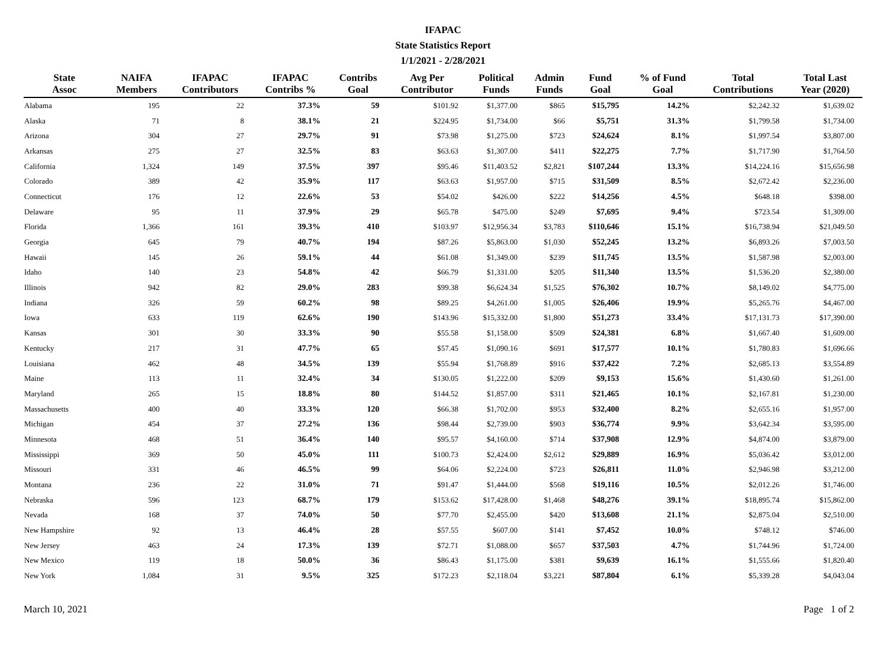IFAPAC
State Statistics Report
1/1/2021 - 2/28/2021
| State Assoc | NAIFA Members | IFAPAC Contributors | IFAPAC Contribs % | Contribs Goal | Avg Per Contributor | Political Funds | Admin Funds | Fund Goal | % of Fund Goal | Total Contributions | Total Last Year (2020) |
| --- | --- | --- | --- | --- | --- | --- | --- | --- | --- | --- | --- |
| Alabama | 195 | 22 | 37.3% | 59 | $101.92 | $1,377.00 | $865 | $15,795 | 14.2% | $2,242.32 | $1,639.02 |
| Alaska | 71 | 8 | 38.1% | 21 | $224.95 | $1,734.00 | $66 | $5,751 | 31.3% | $1,799.58 | $1,734.00 |
| Arizona | 304 | 27 | 29.7% | 91 | $73.98 | $1,275.00 | $723 | $24,624 | 8.1% | $1,997.54 | $3,807.00 |
| Arkansas | 275 | 27 | 32.5% | 83 | $63.63 | $1,307.00 | $411 | $22,275 | 7.7% | $1,717.90 | $1,764.50 |
| California | 1,324 | 149 | 37.5% | 397 | $95.46 | $11,403.52 | $2,821 | $107,244 | 13.3% | $14,224.16 | $15,656.98 |
| Colorado | 389 | 42 | 35.9% | 117 | $63.63 | $1,957.00 | $715 | $31,509 | 8.5% | $2,672.42 | $2,236.00 |
| Connecticut | 176 | 12 | 22.6% | 53 | $54.02 | $426.00 | $222 | $14,256 | 4.5% | $648.18 | $398.00 |
| Delaware | 95 | 11 | 37.9% | 29 | $65.78 | $475.00 | $249 | $7,695 | 9.4% | $723.54 | $1,309.00 |
| Florida | 1,366 | 161 | 39.3% | 410 | $103.97 | $12,956.34 | $3,783 | $110,646 | 15.1% | $16,738.94 | $21,049.50 |
| Georgia | 645 | 79 | 40.7% | 194 | $87.26 | $5,863.00 | $1,030 | $52,245 | 13.2% | $6,893.26 | $7,003.50 |
| Hawaii | 145 | 26 | 59.1% | 44 | $61.08 | $1,349.00 | $239 | $11,745 | 13.5% | $1,587.98 | $2,003.00 |
| Idaho | 140 | 23 | 54.8% | 42 | $66.79 | $1,331.00 | $205 | $11,340 | 13.5% | $1,536.20 | $2,380.00 |
| Illinois | 942 | 82 | 29.0% | 283 | $99.38 | $6,624.34 | $1,525 | $76,302 | 10.7% | $8,149.02 | $4,775.00 |
| Indiana | 326 | 59 | 60.2% | 98 | $89.25 | $4,261.00 | $1,005 | $26,406 | 19.9% | $5,265.76 | $4,467.00 |
| Iowa | 633 | 119 | 62.6% | 190 | $143.96 | $15,332.00 | $1,800 | $51,273 | 33.4% | $17,131.73 | $17,390.00 |
| Kansas | 301 | 30 | 33.3% | 90 | $55.58 | $1,158.00 | $509 | $24,381 | 6.8% | $1,667.40 | $1,609.00 |
| Kentucky | 217 | 31 | 47.7% | 65 | $57.45 | $1,090.16 | $691 | $17,577 | 10.1% | $1,780.83 | $1,696.66 |
| Louisiana | 462 | 48 | 34.5% | 139 | $55.94 | $1,768.89 | $916 | $37,422 | 7.2% | $2,685.13 | $3,554.89 |
| Maine | 113 | 11 | 32.4% | 34 | $130.05 | $1,222.00 | $209 | $9,153 | 15.6% | $1,430.60 | $1,261.00 |
| Maryland | 265 | 15 | 18.8% | 80 | $144.52 | $1,857.00 | $311 | $21,465 | 10.1% | $2,167.81 | $1,230.00 |
| Massachusetts | 400 | 40 | 33.3% | 120 | $66.38 | $1,702.00 | $953 | $32,400 | 8.2% | $2,655.16 | $1,957.00 |
| Michigan | 454 | 37 | 27.2% | 136 | $98.44 | $2,739.00 | $903 | $36,774 | 9.9% | $3,642.34 | $3,595.00 |
| Minnesota | 468 | 51 | 36.4% | 140 | $95.57 | $4,160.00 | $714 | $37,908 | 12.9% | $4,874.00 | $3,879.00 |
| Mississippi | 369 | 50 | 45.0% | 111 | $100.73 | $2,424.00 | $2,612 | $29,889 | 16.9% | $5,036.42 | $3,012.00 |
| Missouri | 331 | 46 | 46.5% | 99 | $64.06 | $2,224.00 | $723 | $26,811 | 11.0% | $2,946.98 | $3,212.00 |
| Montana | 236 | 22 | 31.0% | 71 | $91.47 | $1,444.00 | $568 | $19,116 | 10.5% | $2,012.26 | $1,746.00 |
| Nebraska | 596 | 123 | 68.7% | 179 | $153.62 | $17,428.00 | $1,468 | $48,276 | 39.1% | $18,895.74 | $15,862.00 |
| Nevada | 168 | 37 | 74.0% | 50 | $77.70 | $2,455.00 | $420 | $13,608 | 21.1% | $2,875.04 | $2,510.00 |
| New Hampshire | 92 | 13 | 46.4% | 28 | $57.55 | $607.00 | $141 | $7,452 | 10.0% | $748.12 | $746.00 |
| New Jersey | 463 | 24 | 17.3% | 139 | $72.71 | $1,088.00 | $657 | $37,503 | 4.7% | $1,744.96 | $1,724.00 |
| New Mexico | 119 | 18 | 50.0% | 36 | $86.43 | $1,175.00 | $381 | $9,639 | 16.1% | $1,555.66 | $1,820.40 |
| New York | 1,084 | 31 | 9.5% | 325 | $172.23 | $2,118.04 | $3,221 | $87,804 | 6.1% | $5,339.28 | $4,043.04 |
March 10, 2021 Page 1 of 2